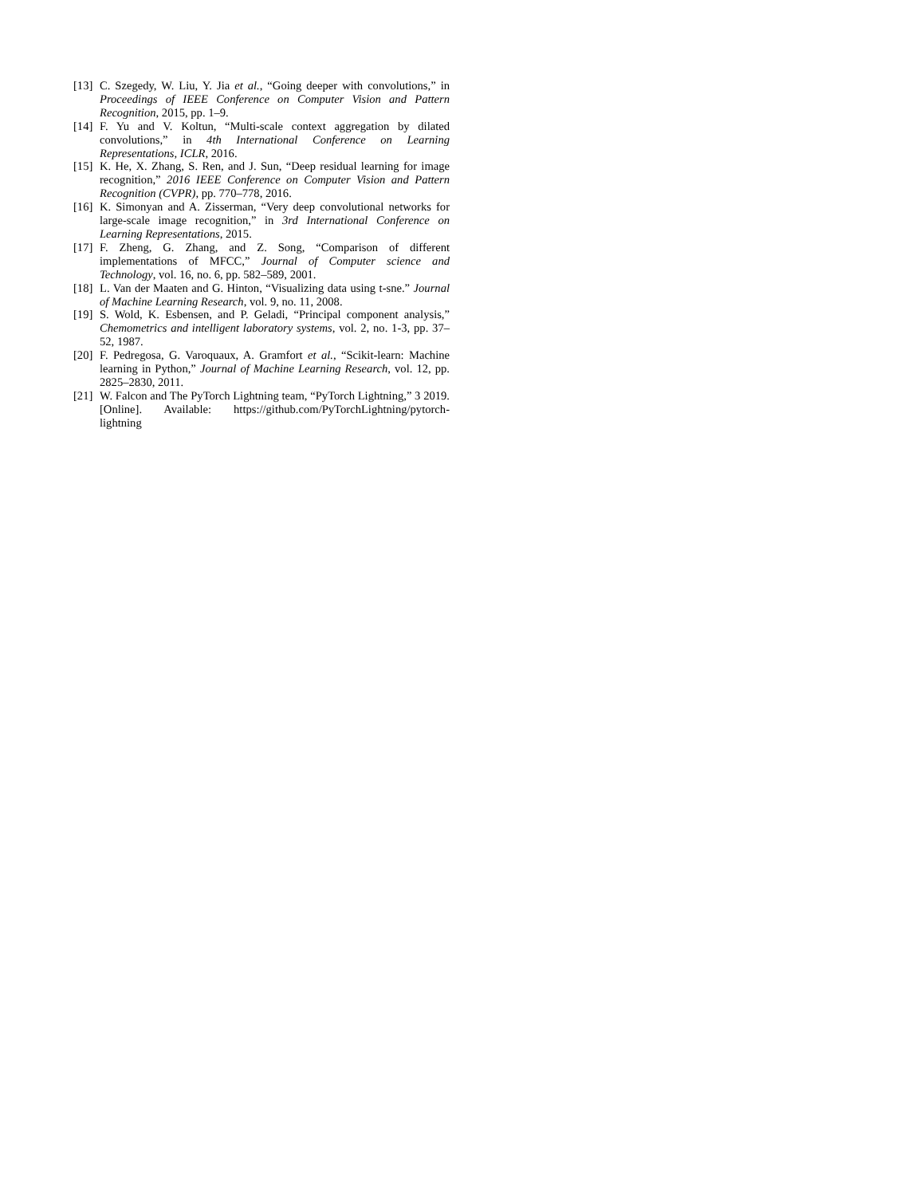[13] C. Szegedy, W. Liu, Y. Jia et al., “Going deeper with convolutions,” in Proceedings of IEEE Conference on Computer Vision and Pattern Recognition, 2015, pp. 1–9.
[14] F. Yu and V. Koltun, “Multi-scale context aggregation by dilated convolutions,” in 4th International Conference on Learning Representations, ICLR, 2016.
[15] K. He, X. Zhang, S. Ren, and J. Sun, “Deep residual learning for image recognition,” 2016 IEEE Conference on Computer Vision and Pattern Recognition (CVPR), pp. 770–778, 2016.
[16] K. Simonyan and A. Zisserman, “Very deep convolutional networks for large-scale image recognition,” in 3rd International Conference on Learning Representations, 2015.
[17] F. Zheng, G. Zhang, and Z. Song, “Comparison of different implementations of MFCC,” Journal of Computer science and Technology, vol. 16, no. 6, pp. 582–589, 2001.
[18] L. Van der Maaten and G. Hinton, “Visualizing data using t-sne.” Journal of Machine Learning Research, vol. 9, no. 11, 2008.
[19] S. Wold, K. Esbensen, and P. Geladi, “Principal component analysis,” Chemometrics and intelligent laboratory systems, vol. 2, no. 1-3, pp. 37–52, 1987.
[20] F. Pedregosa, G. Varoquaux, A. Gramfort et al., “Scikit-learn: Machine learning in Python,” Journal of Machine Learning Research, vol. 12, pp. 2825–2830, 2011.
[21] W. Falcon and The PyTorch Lightning team, “PyTorch Lightning,” 3 2019. [Online]. Available: https://github.com/PyTorchLightning/pytorch-lightning